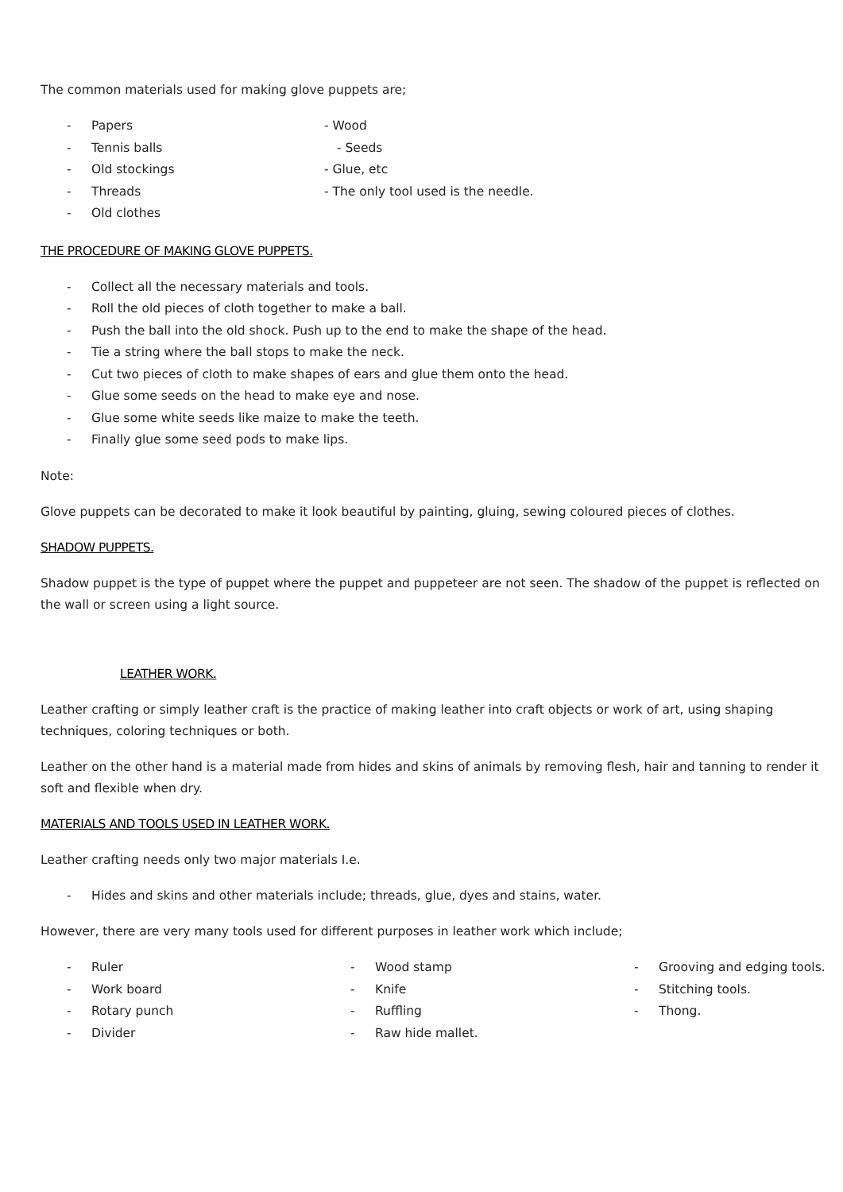The common materials used for making glove puppets are;
- Papers - Wood
- Tennis balls - Seeds
- Old stockings - Glue, etc
- Threads - The only tool used is the needle.
- Old clothes
THE PROCEDURE OF MAKING GLOVE PUPPETS.
- Collect all the necessary materials and tools.
- Roll the old pieces of cloth together to make a ball.
- Push the ball into the old shock. Push up to the end to make the shape of the head.
- Tie a string where the ball stops to make the neck.
- Cut two pieces of cloth to make shapes of ears and glue them onto the head.
- Glue some seeds on the head to make eye and nose.
- Glue some white seeds like maize to make the teeth.
- Finally glue some seed pods to make lips.
Note:
Glove puppets can be decorated to make it look beautiful by painting, gluing, sewing coloured pieces of clothes.
SHADOW PUPPETS.
Shadow puppet is the type of puppet where the puppet and puppeteer are not seen. The shadow of the puppet is reflected on the wall or screen using a light source.
LEATHER WORK.
Leather crafting or simply leather craft is the practice of making leather into craft objects or work of art, using shaping techniques, coloring techniques or both.
Leather on the other hand is a material made from hides and skins of animals by removing flesh, hair and tanning to render it soft and flexible when dry.
MATERIALS AND TOOLS USED IN LEATHER WORK.
Leather crafting needs only two major materials I.e.
- Hides and skins and other materials include; threads, glue, dyes and stains, water.
However, there are very many tools used for different purposes in leather work which include;
- Ruler
- Work board
- Rotary punch
- Divider
- Wood stamp
- Knife
- Ruffling
- Raw hide mallet.
- Grooving and edging tools.
- Stitching tools.
- Thong.